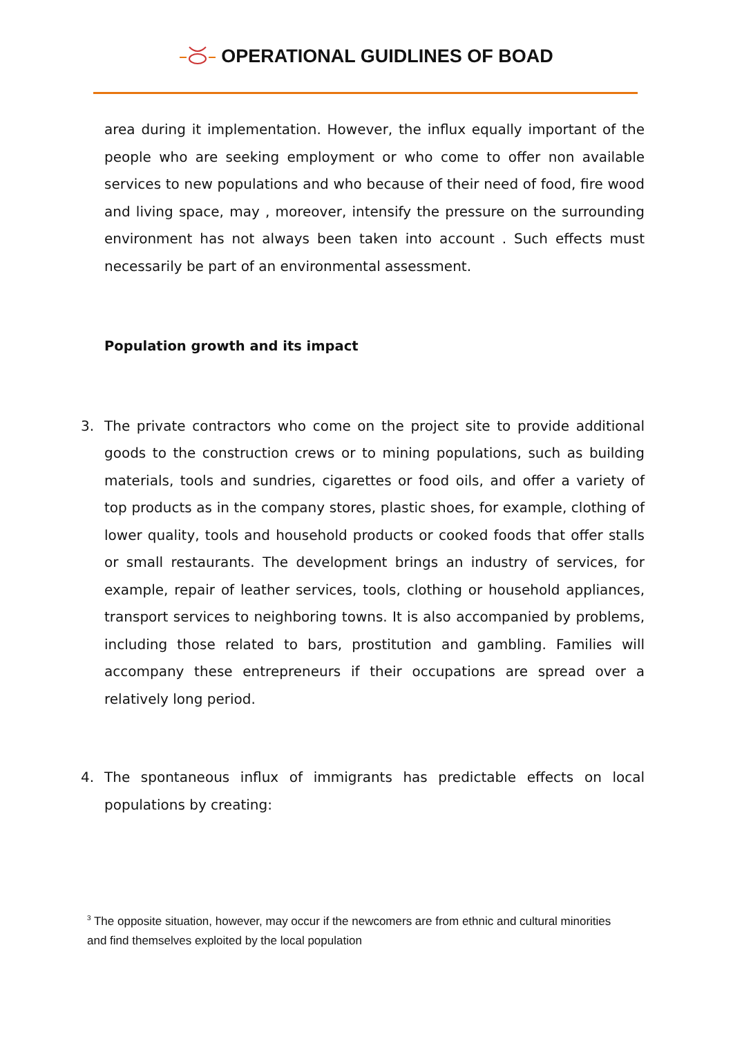OPERATIONAL GUIDLINES OF BOAD
area during it implementation. However, the influx equally important of the people who are seeking employment or who come to offer non available services to new populations and who because of their need of food, fire wood and living space, may , moreover, intensify the pressure on the surrounding environment has not always been taken into account . Such effects must necessarily be part of an environmental assessment.
Population growth and its impact
3. The private contractors who come on the project site to provide additional goods to the construction crews or to mining populations, such as building materials, tools and sundries, cigarettes or food oils, and offer a variety of top products as in the company stores, plastic shoes, for example, clothing of lower quality, tools and household products or cooked foods that offer stalls or small restaurants. The development brings an industry of services, for example, repair of leather services, tools, clothing or household appliances, transport services to neighboring towns. It is also accompanied by problems, including those related to bars, prostitution and gambling. Families will accompany these entrepreneurs if their occupations are spread over a relatively long period.
4. The spontaneous influx of immigrants has predictable effects on local populations by creating:
<sup>3</sup> The opposite situation, however, may occur if the newcomers are from ethnic and cultural minorities and find themselves exploited by the local population